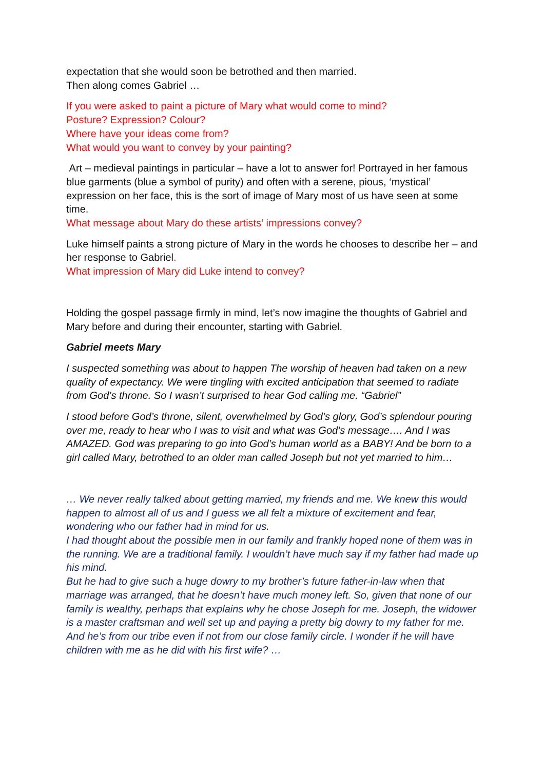expectation that she would soon be betrothed and then married.
Then along comes Gabriel …
If you were asked to paint a picture of Mary what would come to mind?
Posture? Expression? Colour?
Where have your ideas come from?
What would you want to convey by your painting?
Art – medieval paintings in particular – have a lot to answer for! Portrayed in her famous blue garments (blue a symbol of purity) and often with a serene, pious, ‘mystical’ expression on her face, this is the sort of image of Mary most of us have seen at some time.
What message about Mary do these artists’ impressions convey?
Luke himself paints a strong picture of Mary in the words he chooses to describe her – and her response to Gabriel.
What impression of Mary did Luke intend to convey?
Holding the gospel passage firmly in mind, let’s now imagine the thoughts of Gabriel and Mary before and during their encounter, starting with Gabriel.
Gabriel meets Mary
I suspected something was about to happen The worship of heaven had taken on a new quality of expectancy. We were tingling with excited anticipation that seemed to radiate from God’s throne. So I wasn’t surprised to hear God calling me. “Gabriel”
I stood before God’s throne, silent, overwhelmed by God’s glory, God’s splendour pouring over me, ready to hear who I was to visit and what was God’s message…. And I was AMAZED. God was preparing to go into God’s human world as a BABY! And be born to a girl called Mary, betrothed to an older man called Joseph but not yet married to him…
… We never really talked about getting married, my friends and me. We knew this would happen to almost all of us and I guess we all felt a mixture of excitement and fear, wondering who our father had in mind for us.
I had thought about the possible men in our family and frankly hoped none of them was in the running. We are a traditional family. I wouldn’t have much say if my father had made up his mind.
But he had to give such a huge dowry to my brother’s future father-in-law when that marriage was arranged, that he doesn’t have much money left. So, given that none of our family is wealthy, perhaps that explains why he chose Joseph for me. Joseph, the widower is a master craftsman and well set up and paying a pretty big dowry to my father for me. And he’s from our tribe even if not from our close family circle. I wonder if he will have children with me as he did with his first wife? …